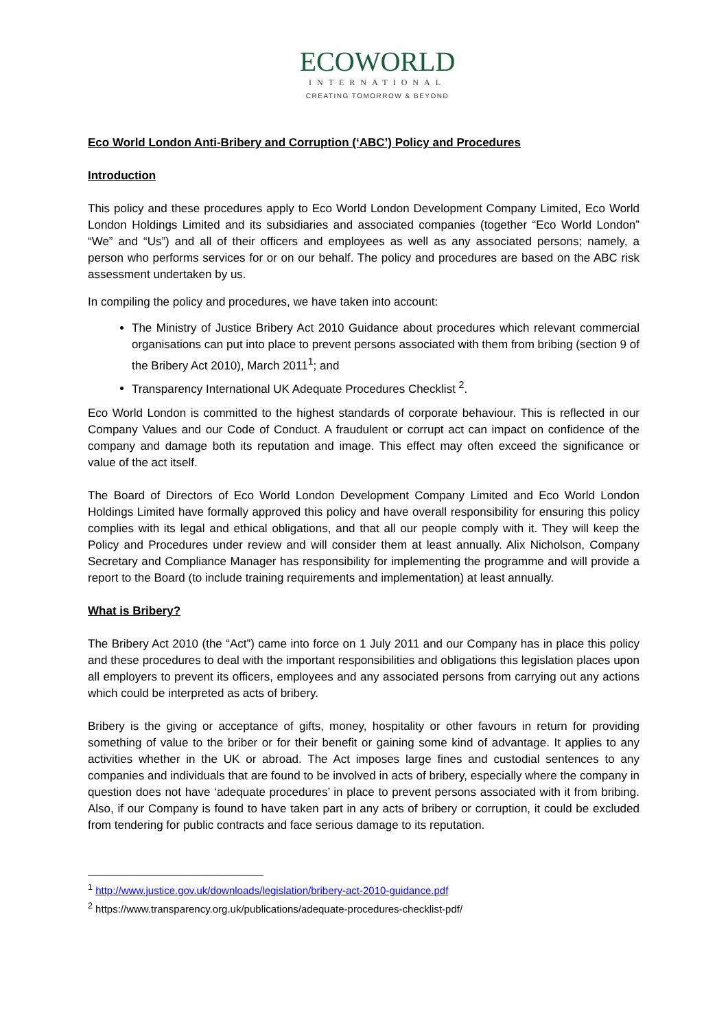ECOWORLD
INTERNATIONAL
CREATING TOMORROW & BEYOND
Eco World London Anti-Bribery and Corruption (‘ABC’) Policy and Procedures
Introduction
This policy and these procedures apply to Eco World London Development Company Limited, Eco World London Holdings Limited and its subsidiaries and associated companies (together “Eco World London” “We” and “Us”) and all of their officers and employees as well as any associated persons; namely, a person who performs services for or on our behalf. The policy and procedures are based on the ABC risk assessment undertaken by us.
In compiling the policy and procedures, we have taken into account:
The Ministry of Justice Bribery Act 2010 Guidance about procedures which relevant commercial organisations can put into place to prevent persons associated with them from bribing (section 9 of the Bribery Act 2010), March 2011<sup>1</sup>; and
Transparency International UK Adequate Procedures Checklist <sup>2</sup>.
Eco World London is committed to the highest standards of corporate behaviour. This is reflected in our Company Values and our Code of Conduct. A fraudulent or corrupt act can impact on confidence of the company and damage both its reputation and image. This effect may often exceed the significance or value of the act itself.
The Board of Directors of Eco World London Development Company Limited and Eco World London Holdings Limited have formally approved this policy and have overall responsibility for ensuring this policy complies with its legal and ethical obligations, and that all our people comply with it. They will keep the Policy and Procedures under review and will consider them at least annually. Alix Nicholson, Company Secretary and Compliance Manager has responsibility for implementing the programme and will provide a report to the Board (to include training requirements and implementation) at least annually.
What is Bribery?
The Bribery Act 2010 (the “Act”) came into force on 1 July 2011 and our Company has in place this policy and these procedures to deal with the important responsibilities and obligations this legislation places upon all employers to prevent its officers, employees and any associated persons from carrying out any actions which could be interpreted as acts of bribery.
Bribery is the giving or acceptance of gifts, money, hospitality or other favours in return for providing something of value to the briber or for their benefit or gaining some kind of advantage. It applies to any activities whether in the UK or abroad. The Act imposes large fines and custodial sentences to any companies and individuals that are found to be involved in acts of bribery, especially where the company in question does not have ‘adequate procedures’ in place to prevent persons associated with it from bribing. Also, if our Company is found to have taken part in any acts of bribery or corruption, it could be excluded from tendering for public contracts and face serious damage to its reputation.
<sup>1</sup> http://www.justice.gov.uk/downloads/legislation/bribery-act-2010-guidance.pdf
<sup>2</sup> https://www.transparency.org.uk/publications/adequate-procedures-checklist-pdf/